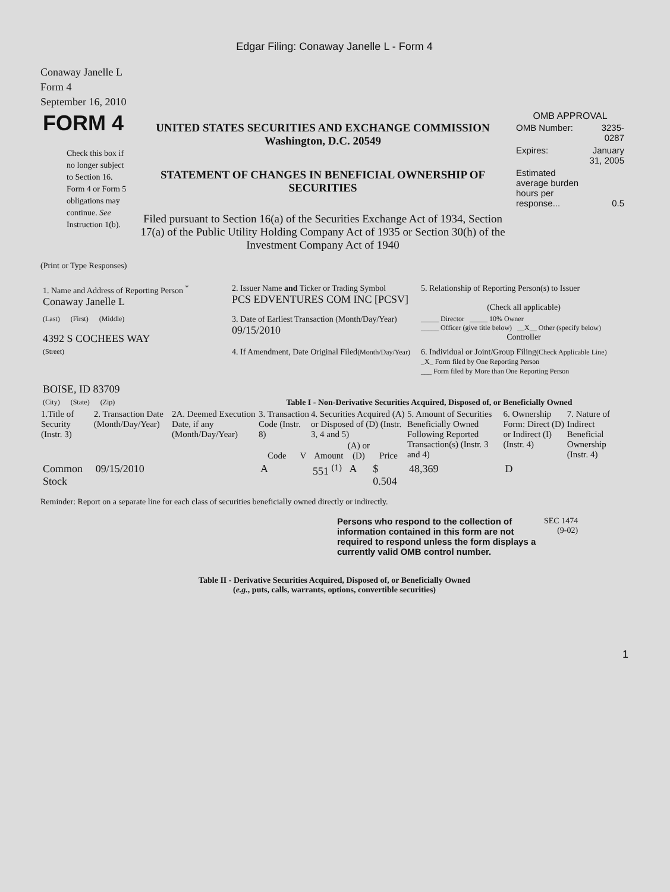Edgar Filing: Conaway Janelle L - Form 4
Conaway Janelle L
Form 4
September 16, 2010
| FORM 4 Check this box if no longer subject to Section 16. Form 4 or Form 5 obligations may continue. See Instruction 1(b). | UNITED STATES SECURITIES AND EXCHANGE COMMISSION Washington, D.C. 20549 STATEMENT OF CHANGES IN BENEFICIAL OWNERSHIP OF SECURITIES Filed pursuant to Section 16(a) of the Securities Exchange Act of 1934, Section 17(a) of the Public Utility Holding Company Act of 1935 or Section 30(h) of the Investment Company Act of 1940 | OMB APPROVAL / OMB Number: / 3235-0287 / / Expires: / January 31, 2005 / / Estimated average burden hours per response... / 0.5 / |
(Print or Type Responses)
| 1. Name and Address of Reporting Person <sup>*</sup> Conaway Janelle L | 2. Issuer Name and Ticker or Trading Symbol PCS EDVENTURES COM INC [PCSV] | 5. Relationship of Reporting Person(s) to Issuer (Check all applicable) |
| (Last) (First) (Middle) 4392 S COCHEES WAY | 3. Date of Earliest Transaction (Month/Day/Year) 09/15/2010 | _____ Director _____ 10% Owner _____ Officer (give title below) __X__ Other (specify below) Controller |
| (Street) BOISE, ID 83709 | 4. If Amendment, Date Original Filed (Month/Day/Year) | 6. Individual or Joint/Group Filing (Check Applicable Line) _X_ Form filed by One Reporting Person ___ Form filed by More than One Reporting Person |
| (City) (State) (Zip) | Table I - Non-Derivative Securities Acquired, Disposed of, or Beneficially Owned | |
| 1.Title of Security (Instr. 3) | 2. Transaction Date (Month/Day/Year) | 2A. Deemed Execution Date, if any (Month/Day/Year) | 3. Transaction Code (Instr. 8) | | 4. Securities Acquired (A) or Disposed of (D) (Instr. 3, 4 and 5) | | | 5. Amount of Securities Beneficially Owned Following Reported Transaction(s) (Instr. 3 and 4) | 6. Ownership Form: Direct (D) or Indirect (I) (Instr. 4) | 7. Nature of Indirect Beneficial Ownership (Instr. 4) |
| --- | --- | --- | --- | --- | --- | --- | --- | --- | --- | --- |
| | | | Code | V | Amount | (A) or (D) | Price | | | |
| Common Stock | 09/15/2010 | | A | | 551 <sup>(1)</sup> | A | $ 0.504 | 48,369 | D | |
Reminder: Report on a separate line for each class of securities beneficially owned directly or indirectly.
| Persons who respond to the collection of information contained in this form are not required to respond unless the form displays a currently valid OMB control number. | SEC 1474 (9-02) |
Table II - Derivative Securities Acquired, Disposed of, or Beneficially Owned
(e.g., puts, calls, warrants, options, convertible securities)
1